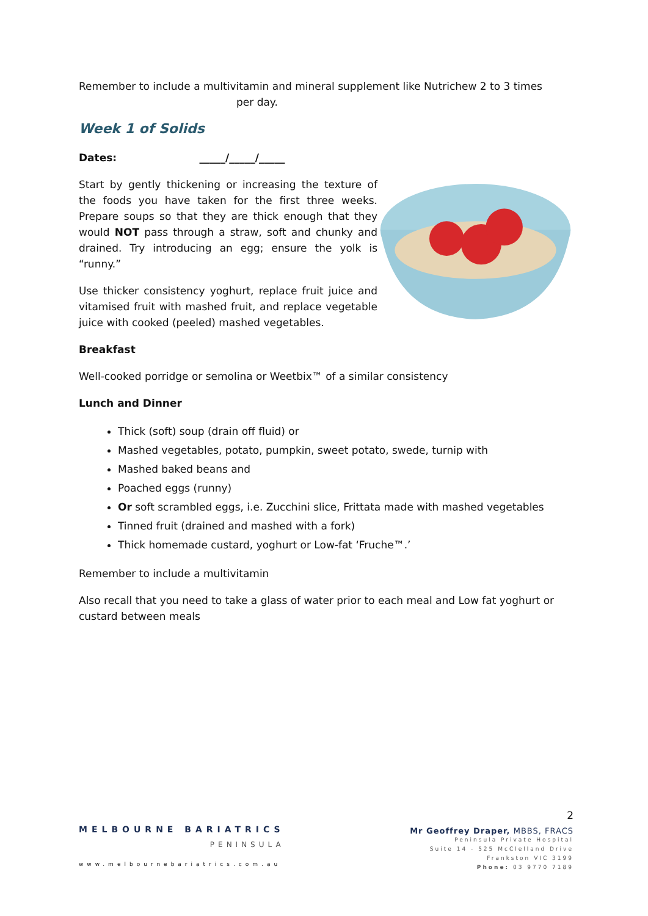Remember to include a multivitamin and mineral supplement like Nutrichew 2 to 3 times
per day.
Week 1 of Solids
Dates: _____/_____/_____
Start by gently thickening or increasing the texture of the foods you have taken for the first three weeks. Prepare soups so that they are thick enough that they would NOT pass through a straw, soft and chunky and drained. Try introducing an egg; ensure the yolk is “runny.”
Use thicker consistency yoghurt, replace fruit juice and vitamised fruit with mashed fruit, and replace vegetable juice with cooked (peeled) mashed vegetables.
Breakfast
Well-cooked porridge or semolina or Weetbix™ of a similar consistency
Lunch and Dinner
Thick (soft) soup (drain off fluid) or
Mashed vegetables, potato, pumpkin, sweet potato, swede, turnip with
Mashed baked beans and
Poached eggs (runny)
Or soft scrambled eggs, i.e. Zucchini slice, Frittata made with mashed vegetables
Tinned fruit (drained and mashed with a fork)
Thick homemade custard, yoghurt or Low-fat ‘Fruche™.’
Remember to include a multivitamin
Also recall that you need to take a glass of water prior to each meal and Low fat yoghurt or custard between meals
MELBOURNE BARIATRICS
PENINSULA
www.melbournebariatrics.com.au
2
Mr Geoffrey Draper, MBBS, FRACS
Peninsula Private Hospital
Suite 14 - 525 McClelland Drive
Frankston VIC 3199
Phone: 03 9770 7189